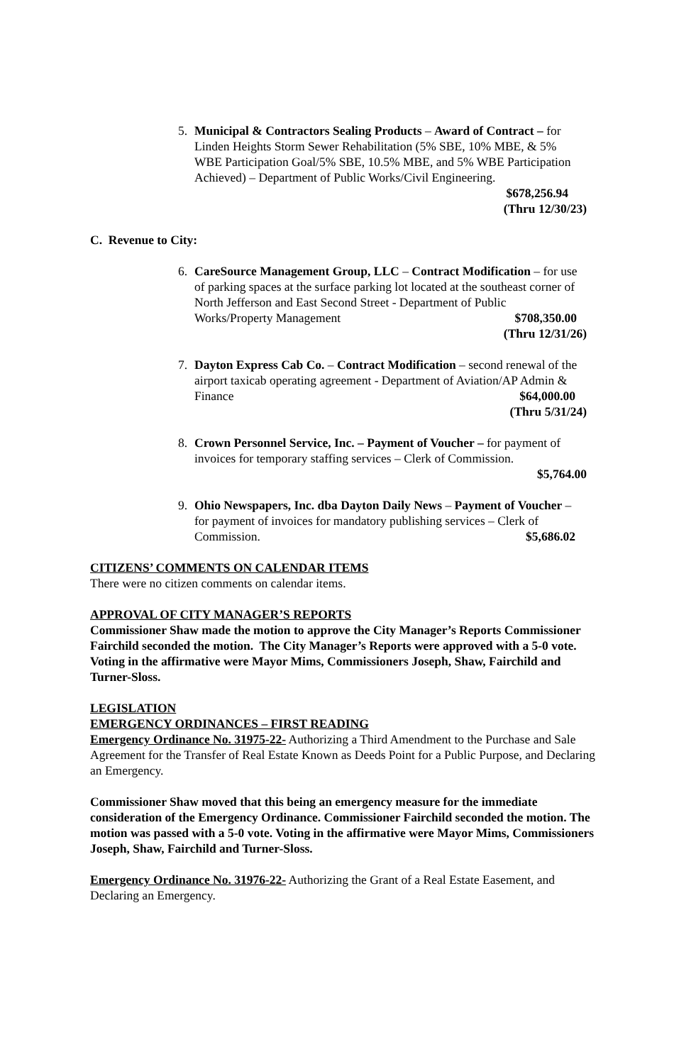5. Municipal & Contractors Sealing Products – Award of Contract – for Linden Heights Storm Sewer Rehabilitation (5% SBE, 10% MBE, & 5% WBE Participation Goal/5% SBE, 10.5% MBE, and 5% WBE Participation Achieved) – Department of Public Works/Civil Engineering.
$678,256.94
(Thru 12/30/23)
C. Revenue to City:
6. CareSource Management Group, LLC – Contract Modification – for use of parking spaces at the surface parking lot located at the southeast corner of North Jefferson and East Second Street - Department of Public Works/Property Management $708,350.00
(Thru 12/31/26)
7. Dayton Express Cab Co. – Contract Modification – second renewal of the airport taxicab operating agreement - Department of Aviation/AP Admin & Finance $64,000.00
(Thru 5/31/24)
8. Crown Personnel Service, Inc. – Payment of Voucher – for payment of invoices for temporary staffing services – Clerk of Commission.
$5,764.00
9. Ohio Newspapers, Inc. dba Dayton Daily News – Payment of Voucher – for payment of invoices for mandatory publishing services – Clerk of Commission. $5,686.02
CITIZENS’ COMMENTS ON CALENDAR ITEMS
There were no citizen comments on calendar items.
APPROVAL OF CITY MANAGER’S REPORTS
Commissioner Shaw made the motion to approve the City Manager’s Reports Commissioner Fairchild seconded the motion. The City Manager’s Reports were approved with a 5-0 vote. Voting in the affirmative were Mayor Mims, Commissioners Joseph, Shaw, Fairchild and Turner-Sloss.
LEGISLATION
EMERGENCY ORDINANCES – FIRST READING
Emergency Ordinance No. 31975-22- Authorizing a Third Amendment to the Purchase and Sale Agreement for the Transfer of Real Estate Known as Deeds Point for a Public Purpose, and Declaring an Emergency.
Commissioner Shaw moved that this being an emergency measure for the immediate consideration of the Emergency Ordinance. Commissioner Fairchild seconded the motion. The motion was passed with a 5-0 vote. Voting in the affirmative were Mayor Mims, Commissioners Joseph, Shaw, Fairchild and Turner-Sloss.
Emergency Ordinance No. 31976-22- Authorizing the Grant of a Real Estate Easement, and Declaring an Emergency.